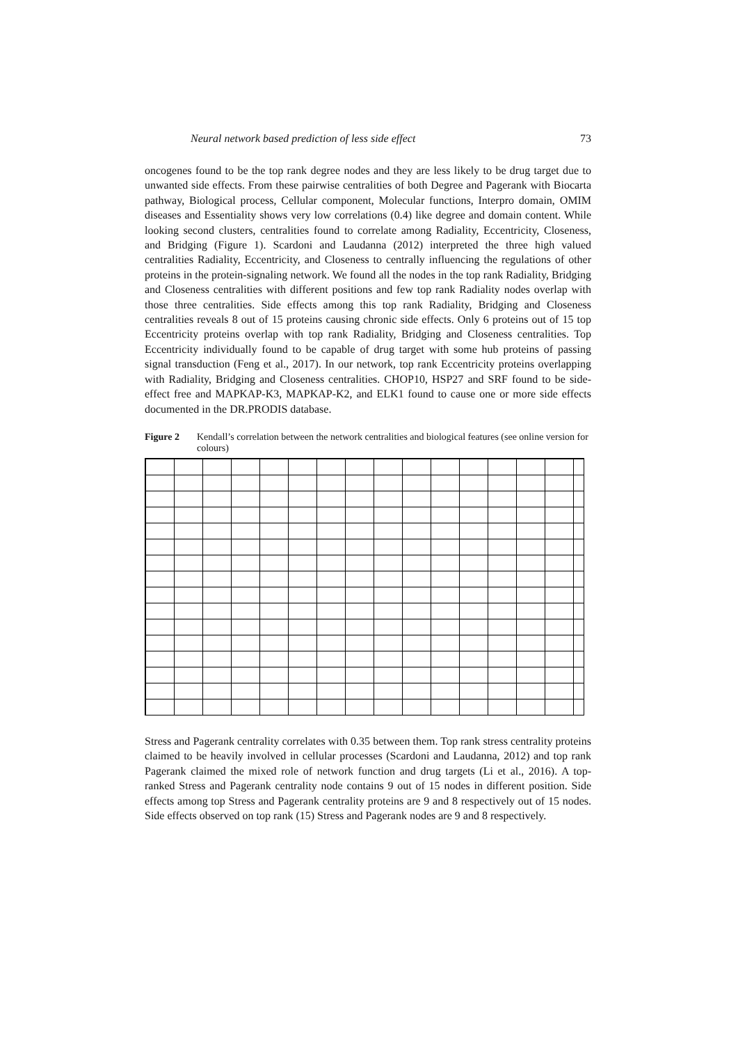Neural network based prediction of less side effect 73
oncogenes found to be the top rank degree nodes and they are less likely to be drug target due to unwanted side effects. From these pairwise centralities of both Degree and Pagerank with Biocarta pathway, Biological process, Cellular component, Molecular functions, Interpro domain, OMIM diseases and Essentiality shows very low correlations (0.4) like degree and domain content. While looking second clusters, centralities found to correlate among Radiality, Eccentricity, Closeness, and Bridging (Figure 1). Scardoni and Laudanna (2012) interpreted the three high valued centralities Radiality, Eccentricity, and Closeness to centrally influencing the regulations of other proteins in the protein-signaling network. We found all the nodes in the top rank Radiality, Bridging and Closeness centralities with different positions and few top rank Radiality nodes overlap with those three centralities. Side effects among this top rank Radiality, Bridging and Closeness centralities reveals 8 out of 15 proteins causing chronic side effects. Only 6 proteins out of 15 top Eccentricity proteins overlap with top rank Radiality, Bridging and Closeness centralities. Top Eccentricity individually found to be capable of drug target with some hub proteins of passing signal transduction (Feng et al., 2017). In our network, top rank Eccentricity proteins overlapping with Radiality, Bridging and Closeness centralities. CHOP10, HSP27 and SRF found to be side-effect free and MAPKAP-K3, MAPKAP-K2, and ELK1 found to cause one or more side effects documented in the DR.PRODIS database.
Figure 2 Kendall’s correlation between the network centralities and biological features (see online version for colours)
Stress and Pagerank centrality correlates with 0.35 between them. Top rank stress centrality proteins claimed to be heavily involved in cellular processes (Scardoni and Laudanna, 2012) and top rank Pagerank claimed the mixed role of network function and drug targets (Li et al., 2016). A top-ranked Stress and Pagerank centrality node contains 9 out of 15 nodes in different position. Side effects among top Stress and Pagerank centrality proteins are 9 and 8 respectively out of 15 nodes. Side effects observed on top rank (15) Stress and Pagerank nodes are 9 and 8 respectively.